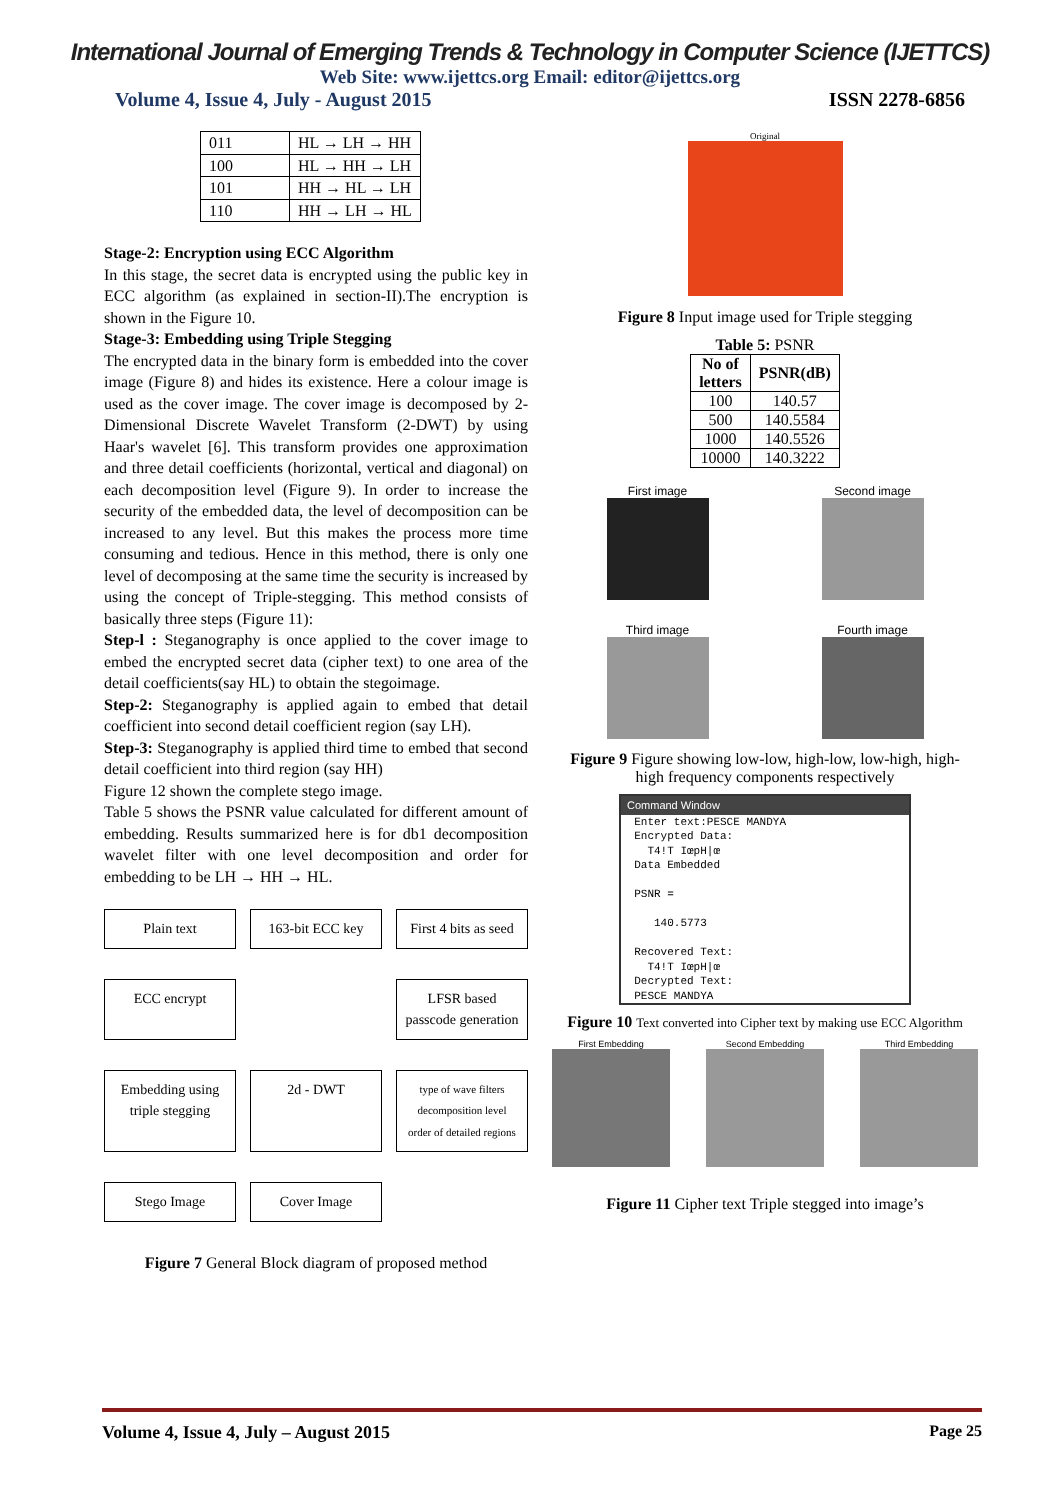International Journal of Emerging Trends & Technology in Computer Science (IJETTCS)
Web Site: www.ijettcs.org Email: editor@ijettcs.org
Volume 4, Issue 4, July - August 2015 ISSN 2278-6856
| 011 | HL → LH → HH |
| 100 | HL → HH → LH |
| 101 | HH → HL → LH |
| 110 | HH → LH → HL |
Stage-2: Encryption using ECC Algorithm
In this stage, the secret data is encrypted using the public key in ECC algorithm (as explained in section-II).The encryption is shown in the Figure 10.
Stage-3: Embedding using Triple Stegging
The encrypted data in the binary form is embedded into the cover image (Figure 8) and hides its existence. Here a colour image is used as the cover image. The cover image is decomposed by 2-Dimensional Discrete Wavelet Transform (2-DWT) by using Haar's wavelet [6]. This transform provides one approximation and three detail coefficients (horizontal, vertical and diagonal) on each decomposition level (Figure 9). In order to increase the security of the embedded data, the level of decomposition can be increased to any level. But this makes the process more time consuming and tedious. Hence in this method, there is only one level of decomposing at the same time the security is increased by using the concept of Triple-stegging. This method consists of basically three steps (Figure 11):
Step-l : Steganography is once applied to the cover image to embed the encrypted secret data (cipher text) to one area of the detail coefficients(say HL) to obtain the stegoimage.
Step-2: Steganography is applied again to embed that detail coefficient into second detail coefficient region (say LH).
Step-3: Steganography is applied third time to embed that second detail coefficient into third region (say HH)
Figure 12 shown the complete stego image.
Table 5 shows the PSNR value calculated for different amount of embedding. Results summarized here is for db1 decomposition wavelet filter with one level decomposition and order for embedding to be LH → HH → HL.
Plain text
163-bit ECC key
First 4 bits as seed
ECC encrypt
LFSR based passcode generation
Embedding using triple stegging
2d - DWT
type of wave filters decomposition level order of detailed regions
Stego Image
Cover Image
Figure 7 General Block diagram of proposed method
Original
Figure 8 Input image used for Triple stegging
Table 5: PSNR
| No of letters | PSNR(dB) |
| --- | --- |
| 100 | 140.57 |
| 500 | 140.5584 |
| 1000 | 140.5526 |
| 10000 | 140.3222 |
First image
Second image
Third image
Fourth image
Figure 9 Figure showing low-low, high-low, low-high, high-high frequency components respectively
Command Window
Enter text:PESCE MANDYA Encrypted Data: T4!T IœpH|œ Data Embedded PSNR = 140.5773 Recovered Text: T4!T IœpH|œ Decrypted Text: PESCE MANDYA
Figure 10 Text converted into Cipher text by making use ECC Algorithm
First Embedding
Second Embedding
Third Embedding
Figure 11 Cipher text Triple stegged into image’s
Volume 4, Issue 4, July – August 2015 Page 25